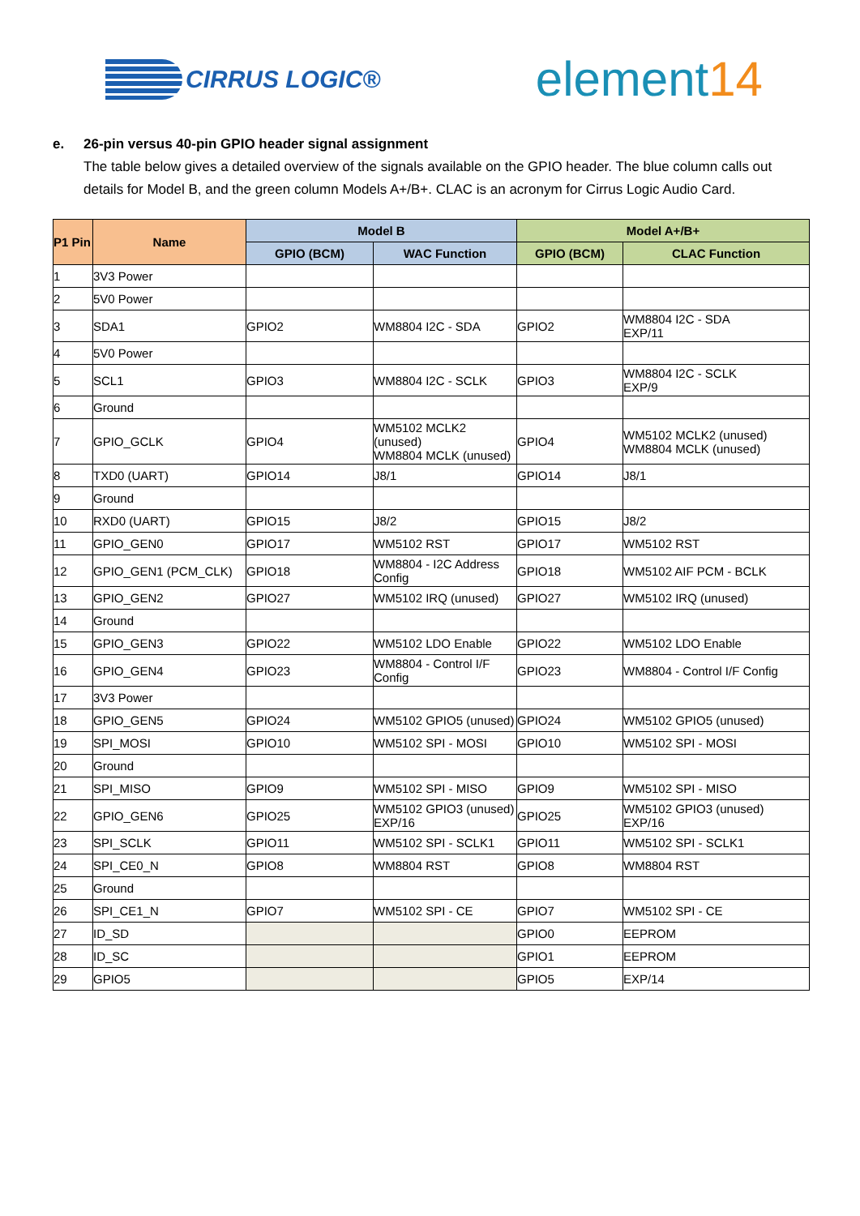CIRRUS LOGIC®
element14
e. 26-pin versus 40-pin GPIO header signal assignment
The table below gives a detailed overview of the signals available on the GPIO header. The blue column calls out details for Model B, and the green column Models A+/B+. CLAC is an acronym for Cirrus Logic Audio Card.
| P1 Pin | Name | Model B | | Model A+/B+ | |
| --- | --- | --- | --- | --- | --- |
| | | GPIO (BCM) | WAC Function | GPIO (BCM) | CLAC Function |
| 1 | 3V3 Power | | | | |
| 2 | 5V0 Power | | | | |
| 3 | SDA1 | GPIO2 | WM8804 I2C - SDA | GPIO2 | WM8804 I2C - SDA EXP/11 |
| 4 | 5V0 Power | | | | |
| 5 | SCL1 | GPIO3 | WM8804 I2C - SCLK | GPIO3 | WM8804 I2C - SCLK EXP/9 |
| 6 | Ground | | | | |
| 7 | GPIO_GCLK | GPIO4 | WM5102 MCLK2 (unused) WM8804 MCLK (unused) | GPIO4 | WM5102 MCLK2 (unused) WM8804 MCLK (unused) |
| 8 | TXD0 (UART) | GPIO14 | J8/1 | GPIO14 | J8/1 |
| 9 | Ground | | | | |
| 10 | RXD0 (UART) | GPIO15 | J8/2 | GPIO15 | J8/2 |
| 11 | GPIO_GEN0 | GPIO17 | WM5102 RST | GPIO17 | WM5102 RST |
| 12 | GPIO_GEN1 (PCM_CLK) | GPIO18 | WM8804 - I2C Address Config | GPIO18 | WM5102 AIF PCM - BCLK |
| 13 | GPIO_GEN2 | GPIO27 | WM5102 IRQ (unused) | GPIO27 | WM5102 IRQ (unused) |
| 14 | Ground | | | | |
| 15 | GPIO_GEN3 | GPIO22 | WM5102 LDO Enable | GPIO22 | WM5102 LDO Enable |
| 16 | GPIO_GEN4 | GPIO23 | WM8804 - Control I/F Config | GPIO23 | WM8804 - Control I/F Config |
| 17 | 3V3 Power | | | | |
| 18 | GPIO_GEN5 | GPIO24 | WM5102 GPIO5 (unused) | GPIO24 | WM5102 GPIO5 (unused) |
| 19 | SPI_MOSI | GPIO10 | WM5102 SPI - MOSI | GPIO10 | WM5102 SPI - MOSI |
| 20 | Ground | | | | |
| 21 | SPI_MISO | GPIO9 | WM5102 SPI - MISO | GPIO9 | WM5102 SPI - MISO |
| 22 | GPIO_GEN6 | GPIO25 | WM5102 GPIO3 (unused) EXP/16 | GPIO25 | WM5102 GPIO3 (unused) EXP/16 |
| 23 | SPI_SCLK | GPIO11 | WM5102 SPI - SCLK1 | GPIO11 | WM5102 SPI - SCLK1 |
| 24 | SPI_CE0_N | GPIO8 | WM8804 RST | GPIO8 | WM8804 RST |
| 25 | Ground | | | | |
| 26 | SPI_CE1_N | GPIO7 | WM5102 SPI - CE | GPIO7 | WM5102 SPI - CE |
| 27 | ID_SD | | | GPIO0 | EEPROM |
| 28 | ID_SC | | | GPIO1 | EEPROM |
| 29 | GPIO5 | | | GPIO5 | EXP/14 |